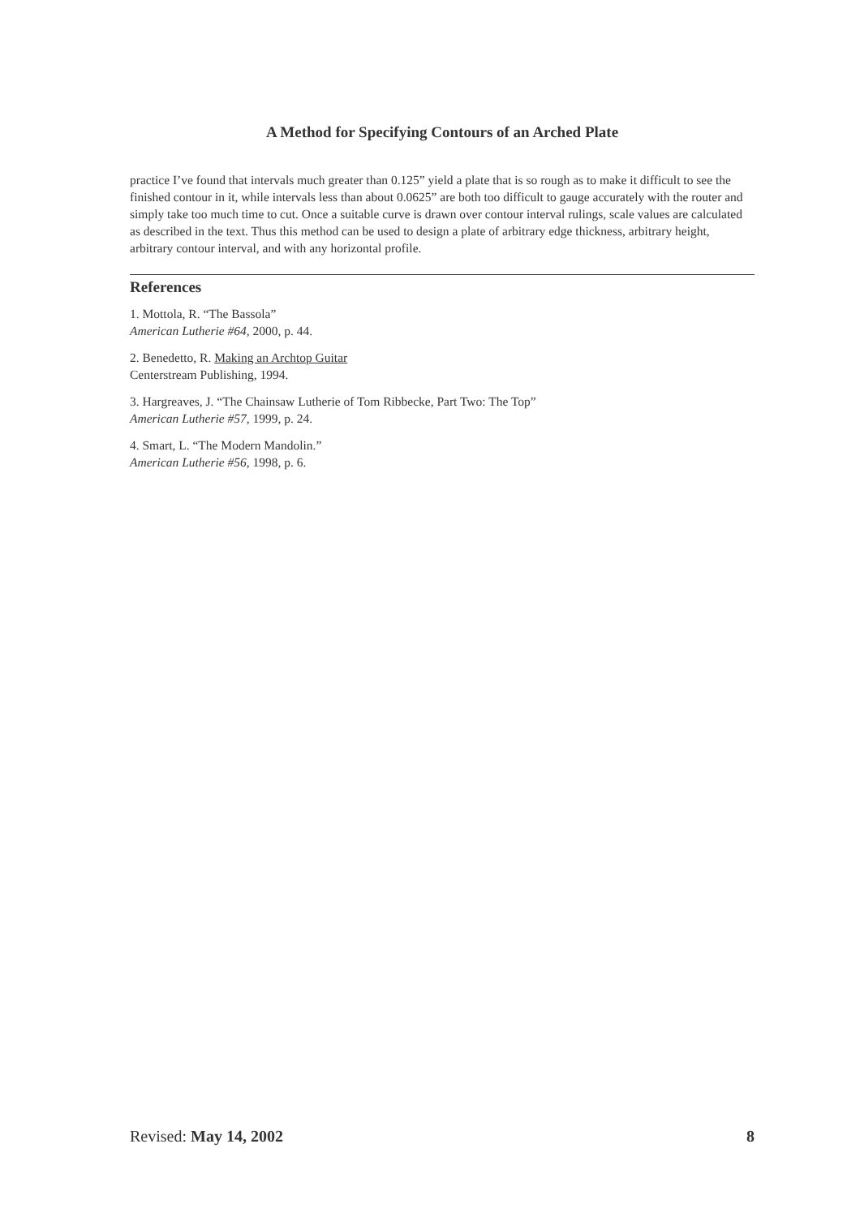A Method for Specifying Contours of an Arched Plate
practice I’ve found that intervals much greater than 0.125” yield a plate that is so rough as to make it difficult to see the finished contour in it, while intervals less than about 0.0625” are both too difficult to gauge accurately with the router and simply take too much time to cut. Once a suitable curve is drawn over contour interval rulings, scale values are calculated as described in the text. Thus this method can be used to design a plate of arbitrary edge thickness, arbitrary height, arbitrary contour interval, and with any horizontal profile.
References
1. Mottola, R. “The Bassola”
American Lutherie #64, 2000, p. 44.
2. Benedetto, R. Making an Archtop Guitar
Centerstream Publishing, 1994.
3. Hargreaves, J. “The Chainsaw Lutherie of Tom Ribbecke, Part Two: The Top”
American Lutherie #57, 1999, p. 24.
4. Smart, L. “The Modern Mandolin.”
American Lutherie #56, 1998, p. 6.
Revised: May 14, 2002 8